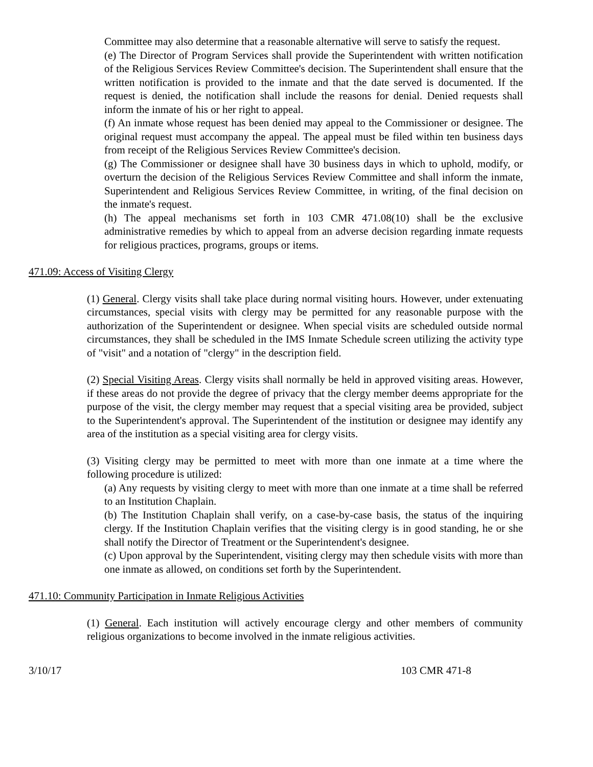Committee may also determine that a reasonable alternative will serve to satisfy the request.
(e) The Director of Program Services shall provide the Superintendent with written notification of the Religious Services Review Committee's decision. The Superintendent shall ensure that the written notification is provided to the inmate and that the date served is documented. If the request is denied, the notification shall include the reasons for denial. Denied requests shall inform the inmate of his or her right to appeal.
(f) An inmate whose request has been denied may appeal to the Commissioner or designee. The original request must accompany the appeal. The appeal must be filed within ten business days from receipt of the Religious Services Review Committee's decision.
(g) The Commissioner or designee shall have 30 business days in which to uphold, modify, or overturn the decision of the Religious Services Review Committee and shall inform the inmate, Superintendent and Religious Services Review Committee, in writing, of the final decision on the inmate's request.
(h) The appeal mechanisms set forth in 103 CMR 471.08(10) shall be the exclusive administrative remedies by which to appeal from an adverse decision regarding inmate requests for religious practices, programs, groups or items.
471.09: Access of Visiting Clergy
(1) General. Clergy visits shall take place during normal visiting hours. However, under extenuating circumstances, special visits with clergy may be permitted for any reasonable purpose with the authorization of the Superintendent or designee. When special visits are scheduled outside normal circumstances, they shall be scheduled in the IMS Inmate Schedule screen utilizing the activity type of "visit" and a notation of "clergy" in the description field.
(2) Special Visiting Areas. Clergy visits shall normally be held in approved visiting areas. However, if these areas do not provide the degree of privacy that the clergy member deems appropriate for the purpose of the visit, the clergy member may request that a special visiting area be provided, subject to the Superintendent's approval. The Superintendent of the institution or designee may identify any area of the institution as a special visiting area for clergy visits.
(3) Visiting clergy may be permitted to meet with more than one inmate at a time where the following procedure is utilized:
(a) Any requests by visiting clergy to meet with more than one inmate at a time shall be referred to an Institution Chaplain.
(b) The Institution Chaplain shall verify, on a case-by-case basis, the status of the inquiring clergy. If the Institution Chaplain verifies that the visiting clergy is in good standing, he or she shall notify the Director of Treatment or the Superintendent's designee.
(c) Upon approval by the Superintendent, visiting clergy may then schedule visits with more than one inmate as allowed, on conditions set forth by the Superintendent.
471.10: Community Participation in Inmate Religious Activities
(1) General. Each institution will actively encourage clergy and other members of community religious organizations to become involved in the inmate religious activities.
3/10/17 103 CMR 471-8